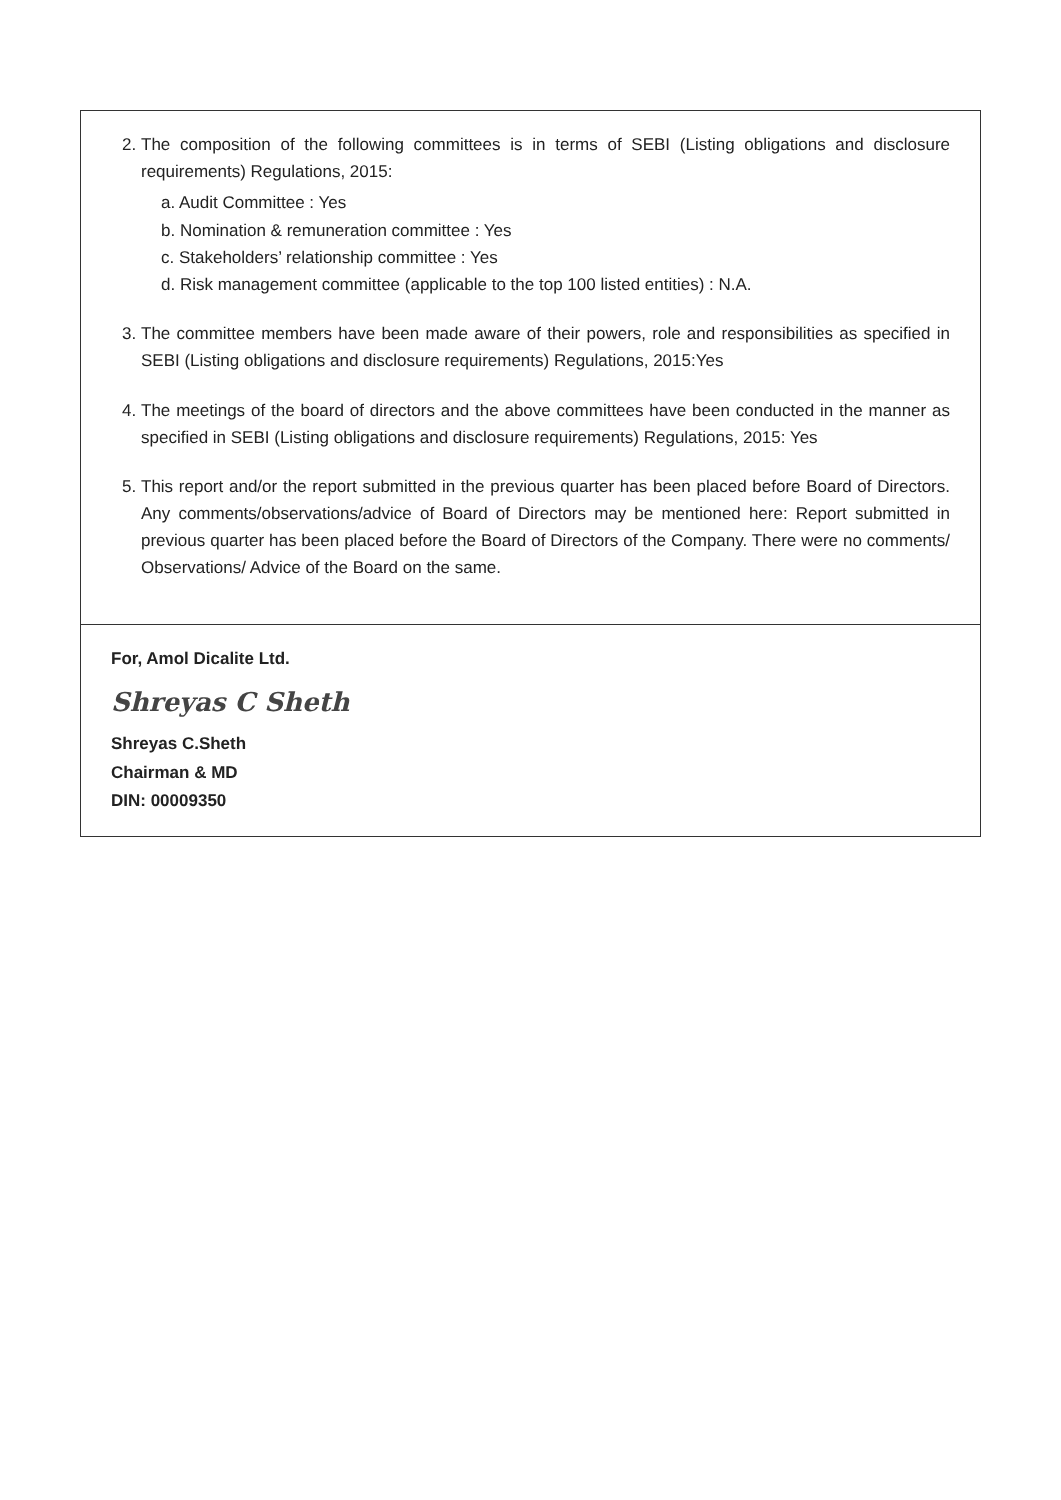| 2. The composition of the following committees is in terms of SEBI (Listing obligations and disclosure requirements) Regulations, 2015: a. Audit Committee : Yes b. Nomination & remuneration committee : Yes c. Stakeholders’ relationship committee : Yes d. Risk management committee (applicable to the top 100 listed entities) : N.A. 3. The committee members have been made aware of their powers, role and responsibilities as specified in SEBI (Listing obligations and disclosure requirements) Regulations, 2015:Yes 4. The meetings of the board of directors and the above committees have been conducted in the manner as specified in SEBI (Listing obligations and disclosure requirements) Regulations, 2015: Yes 5. This report and/or the report submitted in the previous quarter has been placed before Board of Directors. Any comments/observations/advice of Board of Directors may be mentioned here: Report submitted in previous quarter has been placed before the Board of Directors of the Company. There were no comments/ Observations/ Advice of the Board on the same. |
| For, Amol Dicalite Ltd. Shreyas C Sheth Shreyas C.Sheth Chairman & MD DIN: 00009350 |